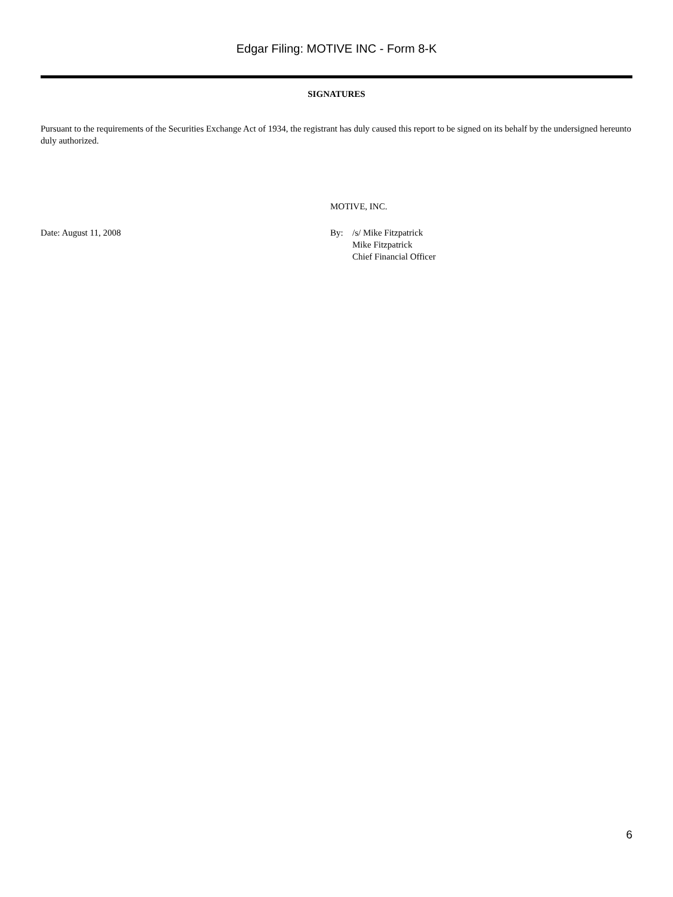Edgar Filing: MOTIVE INC - Form 8-K
SIGNATURES
Pursuant to the requirements of the Securities Exchange Act of 1934, the registrant has duly caused this report to be signed on its behalf by the undersigned hereunto duly authorized.
Date: August 11, 2008
MOTIVE, INC.
By: /s/ Mike Fitzpatrick
Mike Fitzpatrick
Chief Financial Officer
6